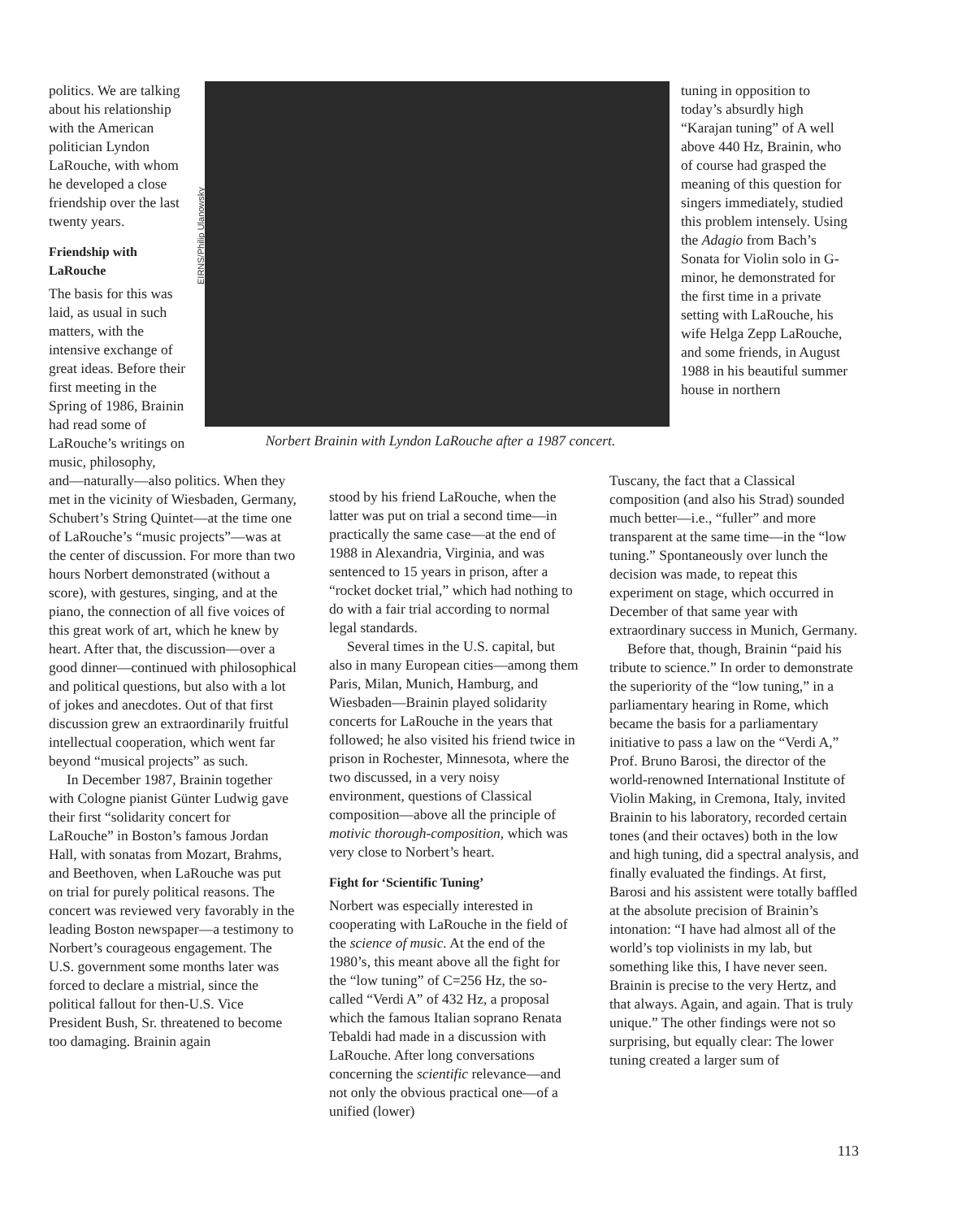politics. We are talking about his relationship with the American politician Lyndon LaRouche, with whom he developed a close friendship over the last twenty years.
Friendship with LaRouche
The basis for this was laid, as usual in such matters, with the intensive exchange of great ideas. Before their first meeting in the Spring of 1986, Brainin had read some of LaRouche’s writings on music, philosophy,
EIRNS/Philip Ulanowsky
Norbert Brainin with Lyndon LaRouche after a 1987 concert.
tuning in opposition to today’s absurdly high “Karajan tuning” of A well above 440 Hz, Brainin, who of course had grasped the meaning of this question for singers immediately, studied this problem intensely. Using the Adagio from Bach’s Sonata for Violin solo in G-minor, he demonstrated for the first time in a private setting with LaRouche, his wife Helga Zepp LaRouche, and some friends, in August 1988 in his beautiful summer house in northern
and—naturally—also politics. When they met in the vicinity of Wiesbaden, Germany, Schubert’s String Quintet—at the time one of LaRouche’s “music projects”—was at the center of discussion. For more than two hours Norbert demonstrated (without a score), with gestures, singing, and at the piano, the connection of all five voices of this great work of art, which he knew by heart. After that, the discussion—over a good dinner—continued with philosophical and political questions, but also with a lot of jokes and anecdotes. Out of that first discussion grew an extraordinarily fruitful intellectual cooperation, which went far beyond “musical projects” as such.
In December 1987, Brainin together with Cologne pianist Günter Ludwig gave their first “solidarity concert for LaRouche” in Boston’s famous Jordan Hall, with sonatas from Mozart, Brahms, and Beethoven, when LaRouche was put on trial for purely political reasons. The concert was reviewed very favorably in the leading Boston newspaper—a testimony to Norbert’s courageous engagement. The U.S. government some months later was forced to declare a mistrial, since the political fallout for then-U.S. Vice President Bush, Sr. threatened to become too damaging. Brainin again
stood by his friend LaRouche, when the latter was put on trial a second time—in practically the same case—at the end of 1988 in Alexandria, Virginia, and was sentenced to 15 years in prison, after a “rocket docket trial,” which had nothing to do with a fair trial according to normal legal standards.
Several times in the U.S. capital, but also in many European cities—among them Paris, Milan, Munich, Hamburg, and Wiesbaden—Brainin played solidarity concerts for LaRouche in the years that followed; he also visited his friend twice in prison in Rochester, Minnesota, where the two discussed, in a very noisy environment, questions of Classical composition—above all the principle of motivic thorough-composition, which was very close to Norbert’s heart.
Fight for ‘Scientific Tuning’
Norbert was especially interested in cooperating with LaRouche in the field of the science of music. At the end of the 1980’s, this meant above all the fight for the “low tuning” of C=256 Hz, the so-called “Verdi A” of 432 Hz, a proposal which the famous Italian soprano Renata Tebaldi had made in a discussion with LaRouche. After long conversations concerning the scientific relevance—and not only the obvious practical one—of a unified (lower)
Tuscany, the fact that a Classical composition (and also his Strad) sounded much better—i.e., “fuller” and more transparent at the same time—in the “low tuning.” Spontaneously over lunch the decision was made, to repeat this experiment on stage, which occurred in December of that same year with extraordinary success in Munich, Germany.
Before that, though, Brainin “paid his tribute to science.” In order to demonstrate the superiority of the “low tuning,” in a parliamentary hearing in Rome, which became the basis for a parliamentary initiative to pass a law on the “Verdi A,” Prof. Bruno Barosi, the director of the world-renowned International Institute of Violin Making, in Cremona, Italy, invited Brainin to his laboratory, recorded certain tones (and their octaves) both in the low and high tuning, did a spectral analysis, and finally evaluated the findings. At first, Barosi and his assistent were totally baffled at the absolute precision of Brainin’s intonation: “I have had almost all of the world’s top violinists in my lab, but something like this, I have never seen. Brainin is precise to the very Hertz, and that always. Again, and again. That is truly unique.” The other findings were not so surprising, but equally clear: The lower tuning created a larger sum of
113